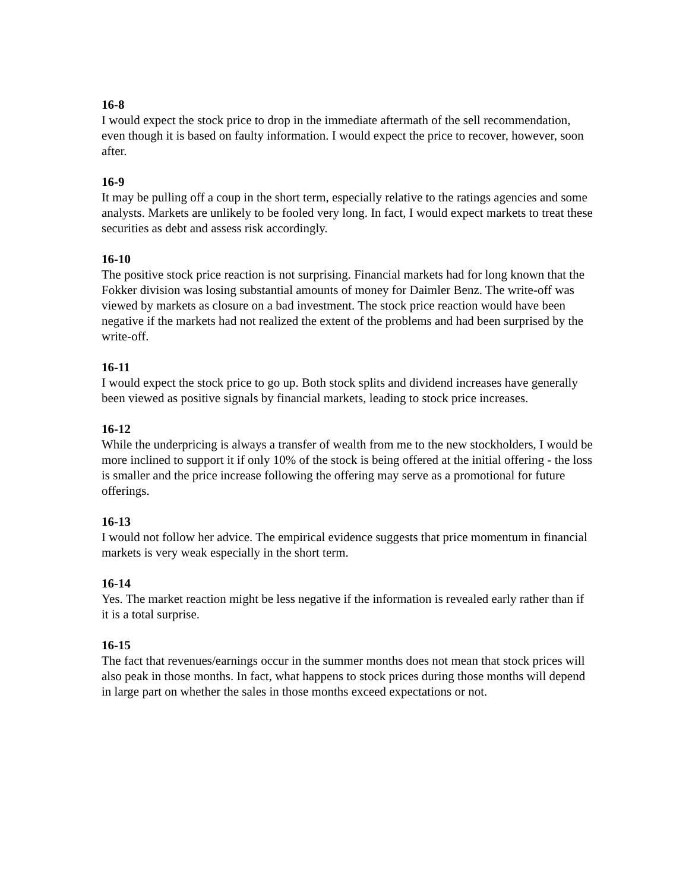16-8
I would expect the stock price to drop in the immediate aftermath of the sell recommendation, even though it is based on faulty information. I would expect the price to recover, however, soon after.
16-9
It may be pulling off a coup in the short term, especially relative to the ratings agencies and some analysts. Markets are unlikely to be fooled very long. In fact, I would expect markets to treat these securities as debt and assess risk accordingly.
16-10
The positive stock price reaction is not surprising. Financial markets had for long known that the Fokker division was losing substantial amounts of money for Daimler Benz. The write-off was viewed by markets as closure on a bad investment. The stock price reaction would have been negative if the markets had not realized the extent of the problems and had been surprised by the write-off.
16-11
I would expect the stock price to go up. Both stock splits and dividend increases have generally been viewed as positive signals by financial markets, leading to stock price increases.
16-12
While the underpricing is always a transfer of wealth from me to the new stockholders, I would be more inclined to support it if only 10% of the stock is being offered at the initial offering - the loss is smaller and the price increase following the offering may serve as a promotional for future offerings.
16-13
I would not follow her advice. The empirical evidence suggests that price momentum in financial markets is very weak especially in the short term.
16-14
Yes. The market reaction might be less negative if the information is revealed early rather than if it is a total surprise.
16-15
The fact that revenues/earnings occur in the summer months does not mean that stock prices will also peak in those months. In fact, what happens to stock prices during those months will depend in large part on whether the sales in those months exceed expectations or not.